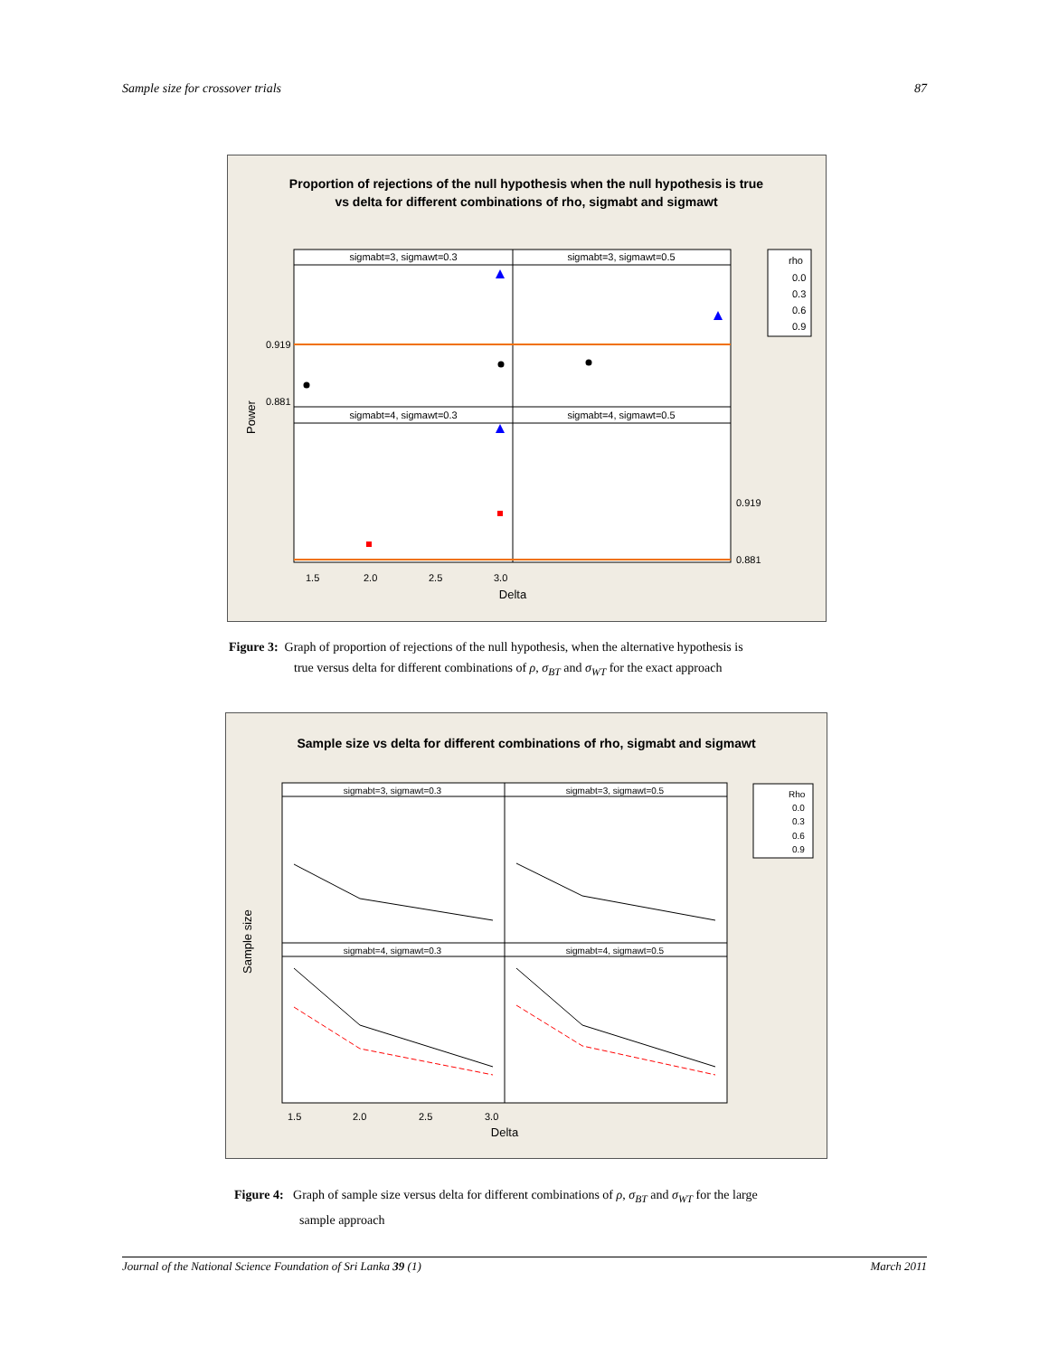Sample size for crossover trials 87
Proportion of rejections of the null hypothesis when the null hypothesis is true
vs delta for different combinations of rho, sigmabt and sigmawt
sigmabt=3, sigmawt=0.3
sigmabt=3, sigmawt=0.5
sigmabt=4, sigmawt=0.3
sigmabt=4, sigmawt=0.5
Power
Delta
rho
0.0
0.3
0.6
0.9
1.5
2.0
2.5
3.0
0.919
0.881
0.919
0.881
Figure 3: Graph of proportion of rejections of the null hypothesis, when the alternative hypothesis is
true versus delta for different combinations of ρ, σ<sub>BT</sub> and σ<sub>WT</sub> for the exact approach
Sample size vs delta for different combinations of rho, sigmabt and sigmawt
sigmabt=3, sigmawt=0.3
sigmabt=3, sigmawt=0.5
sigmabt=4, sigmawt=0.3
sigmabt=4, sigmawt=0.5
Sample size
Delta
Rho
0.0
0.3
0.6
0.9
1.5
2.0
2.5
3.0
Figure 4: Graph of sample size versus delta for different combinations of ρ, σ<sub>BT</sub> and σ<sub>WT</sub> for the large
sample approach
Journal of the National Science Foundation of Sri Lanka 39 (1) March 2011